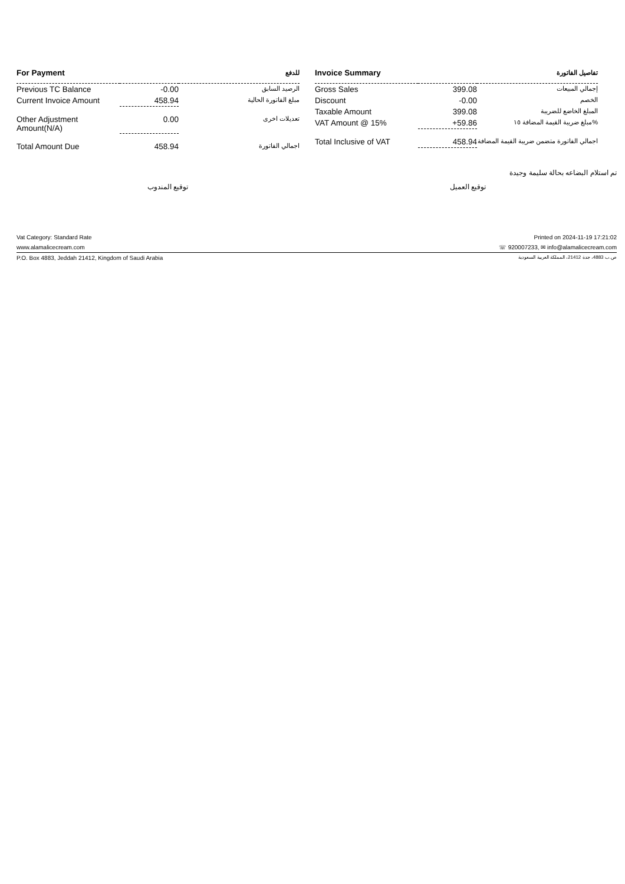| For Payment | | للدفع |
| --- | --- | --- |
| Previous TC Balance | -0.00 | الرصيد السابق |
| Current Invoice Amount | 458.94 | مبلغ الفاتورة الحالية |
| Other Adjustment Amount(N/A) | 0.00 | تعديلات اخرى |
| Total Amount Due | 458.94 | اجمالي الفاتورة |
| Invoice Summary | | تفاصيل الفاتورة |
| --- | --- | --- |
| Gross Sales | 399.08 | إجمالي المبيعات |
| Discount | -0.00 | الخصم |
| Taxable Amount | 399.08 | المبلغ الخاضع للضريبة |
| VAT Amount @ 15% | +59.86 | مبلغ ضريبة القيمة المضافة ١٥% |
| Total Inclusive of VAT | 458.94 | اجمالي الفاتورة متضمن ضريبة القيمة المضافة |
تم استلام البضاعه بحالة سليمة وجيدة
توقيع المندوب توقيع العميل
Vat Category: Standard Rate Printed on 2024-11-19 17:21:02
www.alamalicecream.com ☏ 920007233, ✉ info@alamalicecream.com
P.O. Box 4883, Jeddah 21412, Kingdom of Saudi Arabia ص.ب 4883، جدة 21412، المملكة العربية السعودية